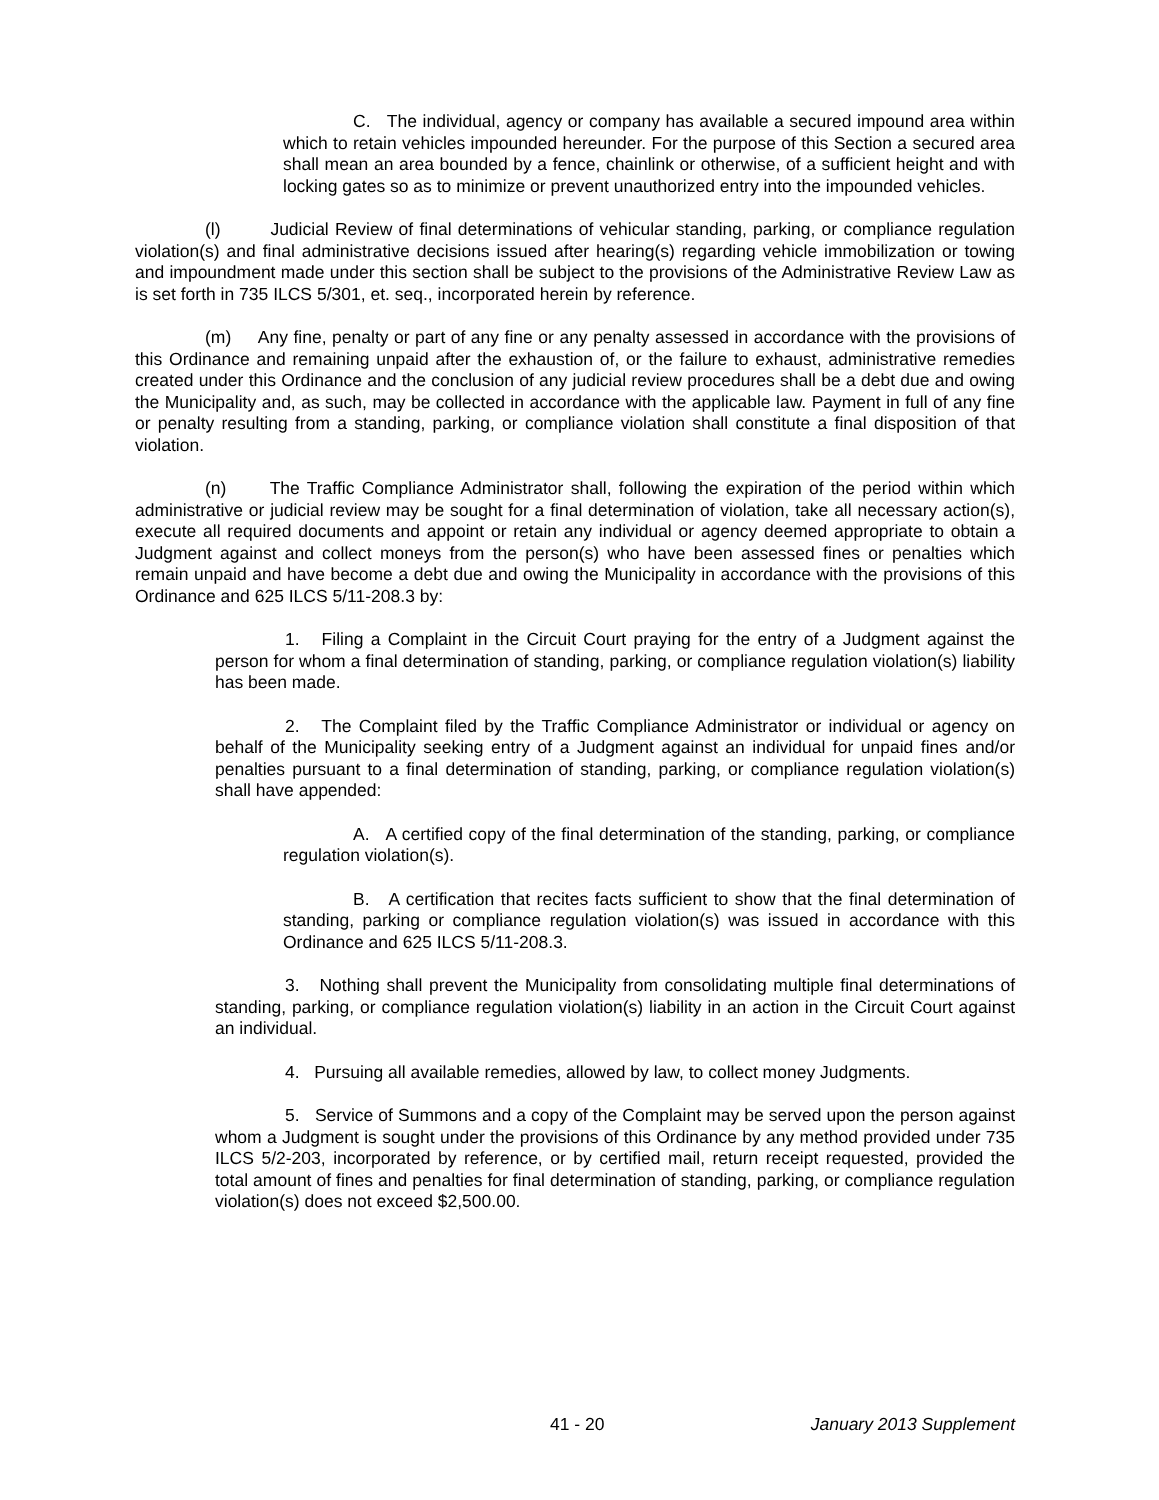C. The individual, agency or company has available a secured impound area within which to retain vehicles impounded hereunder. For the purpose of this Section a secured area shall mean an area bounded by a fence, chainlink or otherwise, of a sufficient height and with locking gates so as to minimize or prevent unauthorized entry into the impounded vehicles.
(l) Judicial Review of final determinations of vehicular standing, parking, or compliance regulation violation(s) and final administrative decisions issued after hearing(s) regarding vehicle immobilization or towing and impoundment made under this section shall be subject to the provisions of the Administrative Review Law as is set forth in 735 ILCS 5/301, et. seq., incorporated herein by reference.
(m) Any fine, penalty or part of any fine or any penalty assessed in accordance with the provisions of this Ordinance and remaining unpaid after the exhaustion of, or the failure to exhaust, administrative remedies created under this Ordinance and the conclusion of any judicial review procedures shall be a debt due and owing the Municipality and, as such, may be collected in accordance with the applicable law. Payment in full of any fine or penalty resulting from a standing, parking, or compliance violation shall constitute a final disposition of that violation.
(n) The Traffic Compliance Administrator shall, following the expiration of the period within which administrative or judicial review may be sought for a final determination of violation, take all necessary action(s), execute all required documents and appoint or retain any individual or agency deemed appropriate to obtain a Judgment against and collect moneys from the person(s) who have been assessed fines or penalties which remain unpaid and have become a debt due and owing the Municipality in accordance with the provisions of this Ordinance and 625 ILCS 5/11-208.3 by:
1. Filing a Complaint in the Circuit Court praying for the entry of a Judgment against the person for whom a final determination of standing, parking, or compliance regulation violation(s) liability has been made.
2. The Complaint filed by the Traffic Compliance Administrator or individual or agency on behalf of the Municipality seeking entry of a Judgment against an individual for unpaid fines and/or penalties pursuant to a final determination of standing, parking, or compliance regulation violation(s) shall have appended:
A. A certified copy of the final determination of the standing, parking, or compliance regulation violation(s).
B. A certification that recites facts sufficient to show that the final determination of standing, parking or compliance regulation violation(s) was issued in accordance with this Ordinance and 625 ILCS 5/11-208.3.
3. Nothing shall prevent the Municipality from consolidating multiple final determinations of standing, parking, or compliance regulation violation(s) liability in an action in the Circuit Court against an individual.
4. Pursuing all available remedies, allowed by law, to collect money Judgments.
5. Service of Summons and a copy of the Complaint may be served upon the person against whom a Judgment is sought under the provisions of this Ordinance by any method provided under 735 ILCS 5/2-203, incorporated by reference, or by certified mail, return receipt requested, provided the total amount of fines and penalties for final determination of standing, parking, or compliance regulation violation(s) does not exceed $2,500.00.
41 - 20 January 2013 Supplement